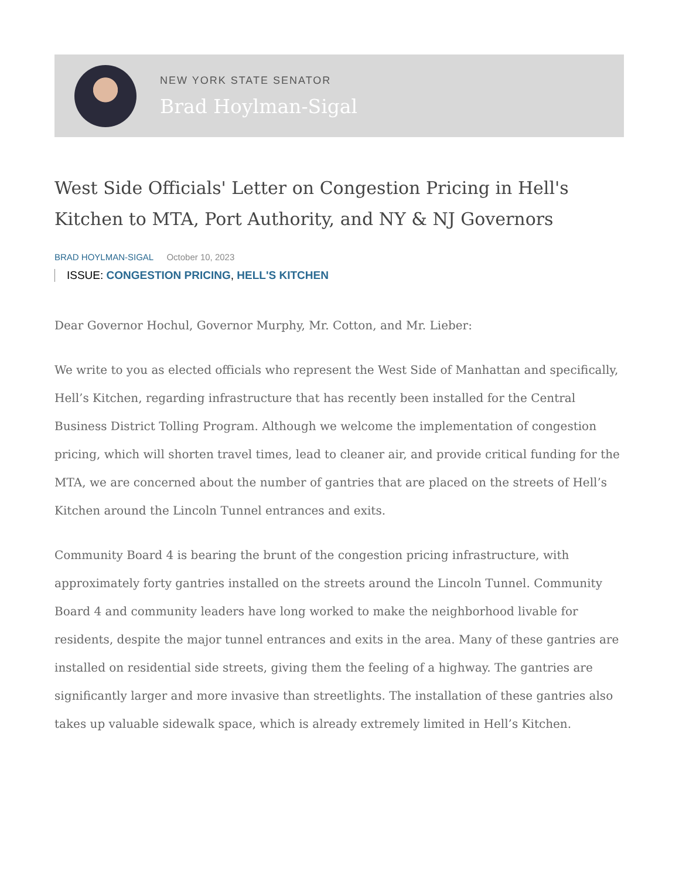NEW YORK STATE SENATOR
Brad Hoylman-Sigal
West Side Officials' Letter on Congestion Pricing in Hell's Kitchen to MTA, Port Authority, and NY & NJ Governors
BRAD HOYLMAN-SIGAL October 10, 2023
ISSUE: CONGESTION PRICING, HELL'S KITCHEN
Dear Governor Hochul, Governor Murphy, Mr. Cotton, and Mr. Lieber:
We write to you as elected officials who represent the West Side of Manhattan and specifically, Hell’s Kitchen, regarding infrastructure that has recently been installed for the Central Business District Tolling Program. Although we welcome the implementation of congestion pricing, which will shorten travel times, lead to cleaner air, and provide critical funding for the MTA, we are concerned about the number of gantries that are placed on the streets of Hell’s Kitchen around the Lincoln Tunnel entrances and exits.
Community Board 4 is bearing the brunt of the congestion pricing infrastructure, with approximately forty gantries installed on the streets around the Lincoln Tunnel. Community Board 4 and community leaders have long worked to make the neighborhood livable for residents, despite the major tunnel entrances and exits in the area. Many of these gantries are installed on residential side streets, giving them the feeling of a highway. The gantries are significantly larger and more invasive than streetlights. The installation of these gantries also takes up valuable sidewalk space, which is already extremely limited in Hell’s Kitchen.